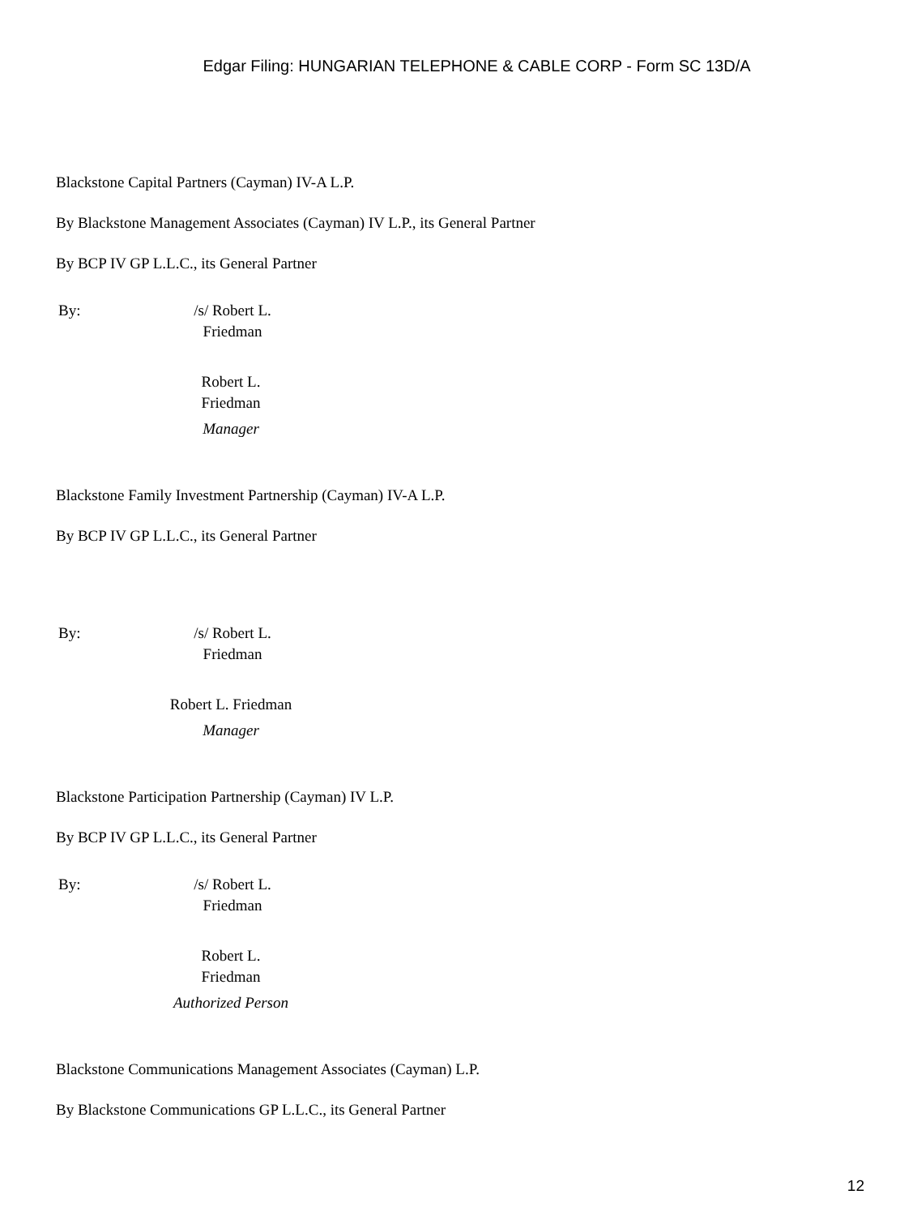Edgar Filing: HUNGARIAN TELEPHONE & CABLE CORP - Form SC 13D/A
Blackstone Capital Partners (Cayman) IV-A L.P.
By Blackstone Management Associates (Cayman) IV L.P., its General Partner
By BCP IV GP L.L.C., its General Partner
By: /s/ Robert L. Friedman
Robert L.
Friedman
Manager
Blackstone Family Investment Partnership (Cayman) IV-A L.P.
By BCP IV GP L.L.C., its General Partner
By: /s/ Robert L. Friedman
Robert L. Friedman
Manager
Blackstone Participation Partnership (Cayman) IV L.P.
By BCP IV GP L.L.C., its General Partner
By: /s/ Robert L. Friedman
Robert L.
Friedman
Authorized Person
Blackstone Communications Management Associates (Cayman) L.P.
By Blackstone Communications GP L.L.C., its General Partner
12